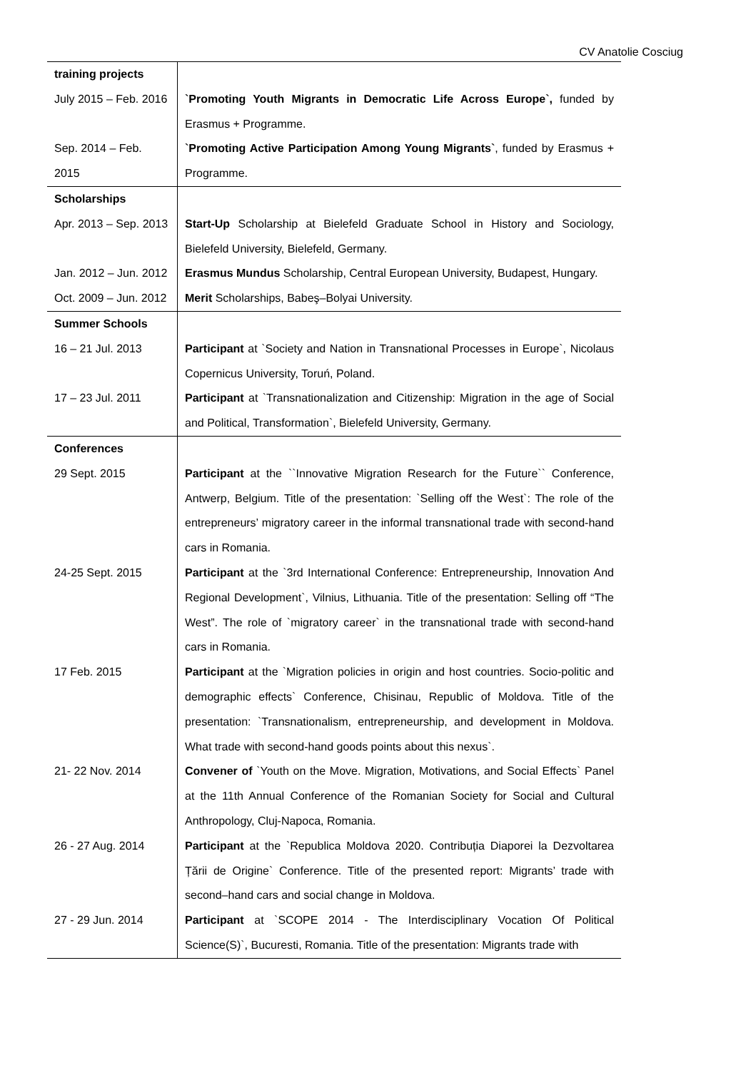CV Anatolie Cosciug
| training projects | |
| July 2015 – Feb. 2016 | `Promoting Youth Migrants in Democratic Life Across Europe`, funded by Erasmus + Programme. |
| Sep. 2014 – Feb. 2015 | `Promoting Active Participation Among Young Migrants` , funded by Erasmus + Programme. |
| Scholarships | |
| Apr. 2013 – Sep. 2013 | Start-Up Scholarship at Bielefeld Graduate School in History and Sociology, Bielefeld University, Bielefeld, Germany. |
| Jan. 2012 – Jun. 2012 | Erasmus Mundus Scholarship, Central European University, Budapest, Hungary. |
| Oct. 2009 – Jun. 2012 | Merit Scholarships, Babeş–Bolyai University. |
| Summer Schools | |
| 16 – 21 Jul. 2013 | Participant at `Society and Nation in Transnational Processes in Europe`, Nicolaus Copernicus University, Toruń, Poland. |
| 17 – 23 Jul. 2011 | Participant at `Transnationalization and Citizenship: Migration in the age of Social and Political, Transformation`, Bielefeld University, Germany. |
| Conferences | |
| 29 Sept. 2015 | Participant at the ``Innovative Migration Research for the Future`` Conference, Antwerp, Belgium. Title of the presentation: `Selling off the West`: The role of the entrepreneurs’ migratory career in the informal transnational trade with second-hand cars in Romania. |
| 24-25 Sept. 2015 | Participant at the `3rd International Conference: Entrepreneurship, Innovation And Regional Development`, Vilnius, Lithuania. Title of the presentation: Selling off “The West”. The role of `migratory career` in the transnational trade with second-hand cars in Romania. |
| 17 Feb. 2015 | Participant at the `Migration policies in origin and host countries. Socio-politic and demographic effects` Conference, Chisinau, Republic of Moldova. Title of the presentation: `Transnationalism, entrepreneurship, and development in Moldova. What trade with second-hand goods points about this nexus`. |
| 21- 22 Nov. 2014 | Convener of `Youth on the Move. Migration, Motivations, and Social Effects` Panel at the 11th Annual Conference of the Romanian Society for Social and Cultural Anthropology, Cluj-Napoca, Romania. |
| 26 - 27 Aug. 2014 | Participant at the `Republica Moldova 2020. Contribuția Diaporei la Dezvoltarea Țării de Origine` Conference. Title of the presented report: Migrants’ trade with second–hand cars and social change in Moldova. |
| 27 - 29 Jun. 2014 | Participant at `SCOPE 2014 - The Interdisciplinary Vocation Of Political Science(S)`, Bucuresti, Romania. Title of the presentation: Migrants trade with |